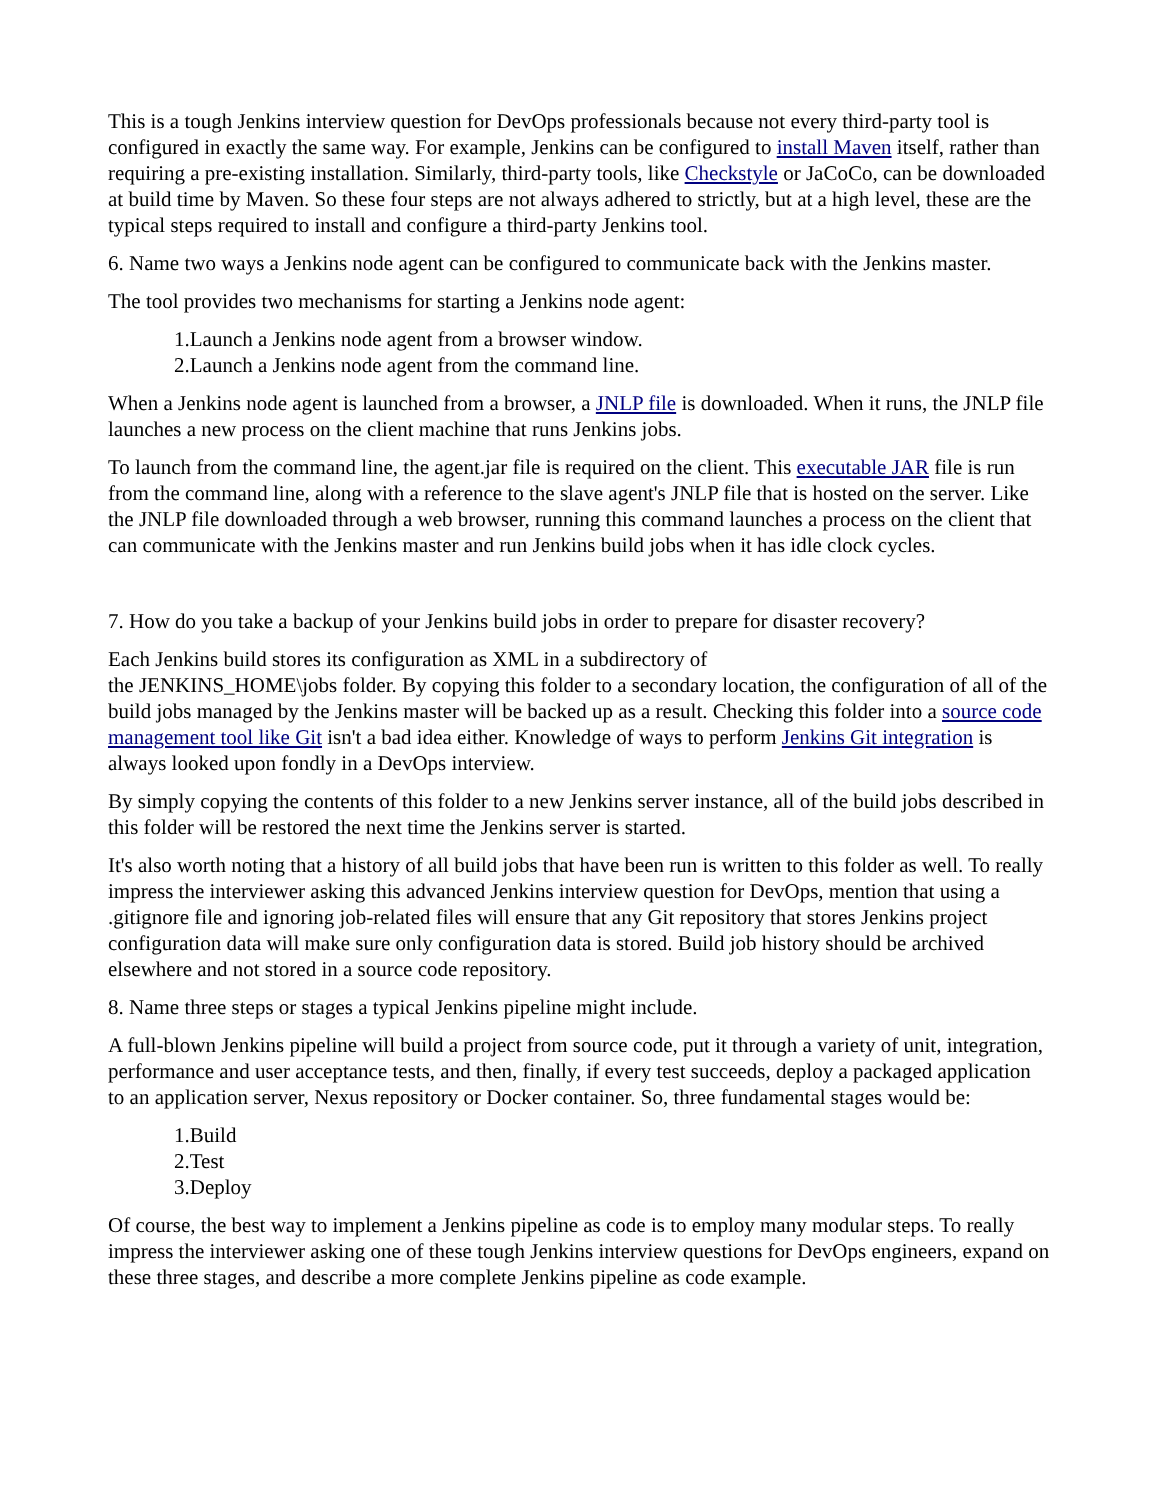This is a tough Jenkins interview question for DevOps professionals because not every third-party tool is configured in exactly the same way. For example, Jenkins can be configured to install Maven itself, rather than requiring a pre-existing installation. Similarly, third-party tools, like Checkstyle or JaCoCo, can be downloaded at build time by Maven. So these four steps are not always adhered to strictly, but at a high level, these are the typical steps required to install and configure a third-party Jenkins tool.
6. Name two ways a Jenkins node agent can be configured to communicate back with the Jenkins master.
The tool provides two mechanisms for starting a Jenkins node agent:
1.Launch a Jenkins node agent from a browser window.
2.Launch a Jenkins node agent from the command line.
When a Jenkins node agent is launched from a browser, a JNLP file is downloaded. When it runs, the JNLP file launches a new process on the client machine that runs Jenkins jobs.
To launch from the command line, the agent.jar file is required on the client. This executable JAR file is run from the command line, along with a reference to the slave agent's JNLP file that is hosted on the server. Like the JNLP file downloaded through a web browser, running this command launches a process on the client that can communicate with the Jenkins master and run Jenkins build jobs when it has idle clock cycles.
7. How do you take a backup of your Jenkins build jobs in order to prepare for disaster recovery?
Each Jenkins build stores its configuration as XML in a subdirectory of
the JENKINS_HOME\jobs folder. By copying this folder to a secondary location, the configuration of all of the build jobs managed by the Jenkins master will be backed up as a result. Checking this folder into a source code management tool like Git isn't a bad idea either. Knowledge of ways to perform Jenkins Git integration is always looked upon fondly in a DevOps interview.
By simply copying the contents of this folder to a new Jenkins server instance, all of the build jobs described in this folder will be restored the next time the Jenkins server is started.
It's also worth noting that a history of all build jobs that have been run is written to this folder as well. To really impress the interviewer asking this advanced Jenkins interview question for DevOps, mention that using a .gitignore file and ignoring job-related files will ensure that any Git repository that stores Jenkins project configuration data will make sure only configuration data is stored. Build job history should be archived elsewhere and not stored in a source code repository.
8. Name three steps or stages a typical Jenkins pipeline might include.
A full-blown Jenkins pipeline will build a project from source code, put it through a variety of unit, integration, performance and user acceptance tests, and then, finally, if every test succeeds, deploy a packaged application to an application server, Nexus repository or Docker container. So, three fundamental stages would be:
1.Build
2.Test
3.Deploy
Of course, the best way to implement a Jenkins pipeline as code is to employ many modular steps. To really impress the interviewer asking one of these tough Jenkins interview questions for DevOps engineers, expand on these three stages, and describe a more complete Jenkins pipeline as code example.